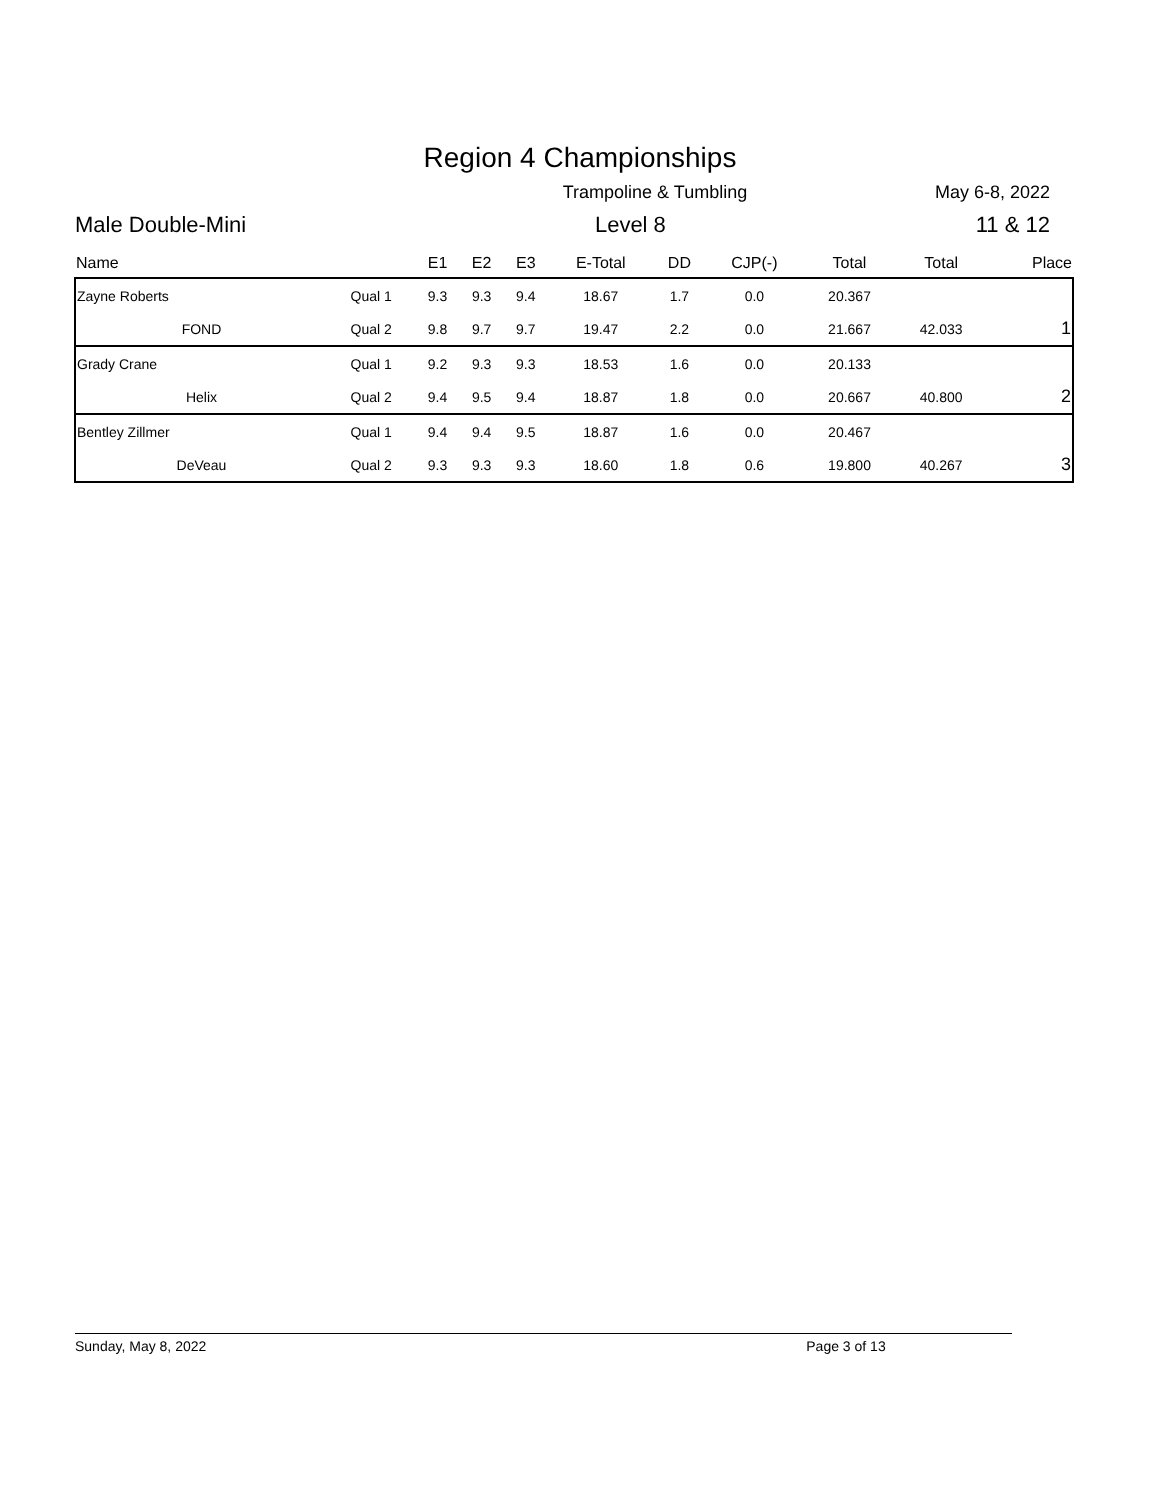Region 4 Championships
Trampoline & Tumbling May 6-8, 2022
Male Double-Mini Level 8 11 & 12
| Name | | E1 | E2 | E3 | E-Total | DD | CJP(-) | Total | Total | Place |
| --- | --- | --- | --- | --- | --- | --- | --- | --- | --- | --- |
| Zayne Roberts | Qual 1 | 9.3 | 9.3 | 9.4 | 18.67 | 1.7 | 0.0 | 20.367 | | |
| FOND | Qual 2 | 9.8 | 9.7 | 9.7 | 19.47 | 2.2 | 0.0 | 21.667 | 42.033 | 1 |
| Grady Crane | Qual 1 | 9.2 | 9.3 | 9.3 | 18.53 | 1.6 | 0.0 | 20.133 | | |
| Helix | Qual 2 | 9.4 | 9.5 | 9.4 | 18.87 | 1.8 | 0.0 | 20.667 | 40.800 | 2 |
| Bentley Zillmer | Qual 1 | 9.4 | 9.4 | 9.5 | 18.87 | 1.6 | 0.0 | 20.467 | | |
| DeVeau | Qual 2 | 9.3 | 9.3 | 9.3 | 18.60 | 1.8 | 0.6 | 19.800 | 40.267 | 3 |
Sunday, May 8, 2022 Page 3 of 13